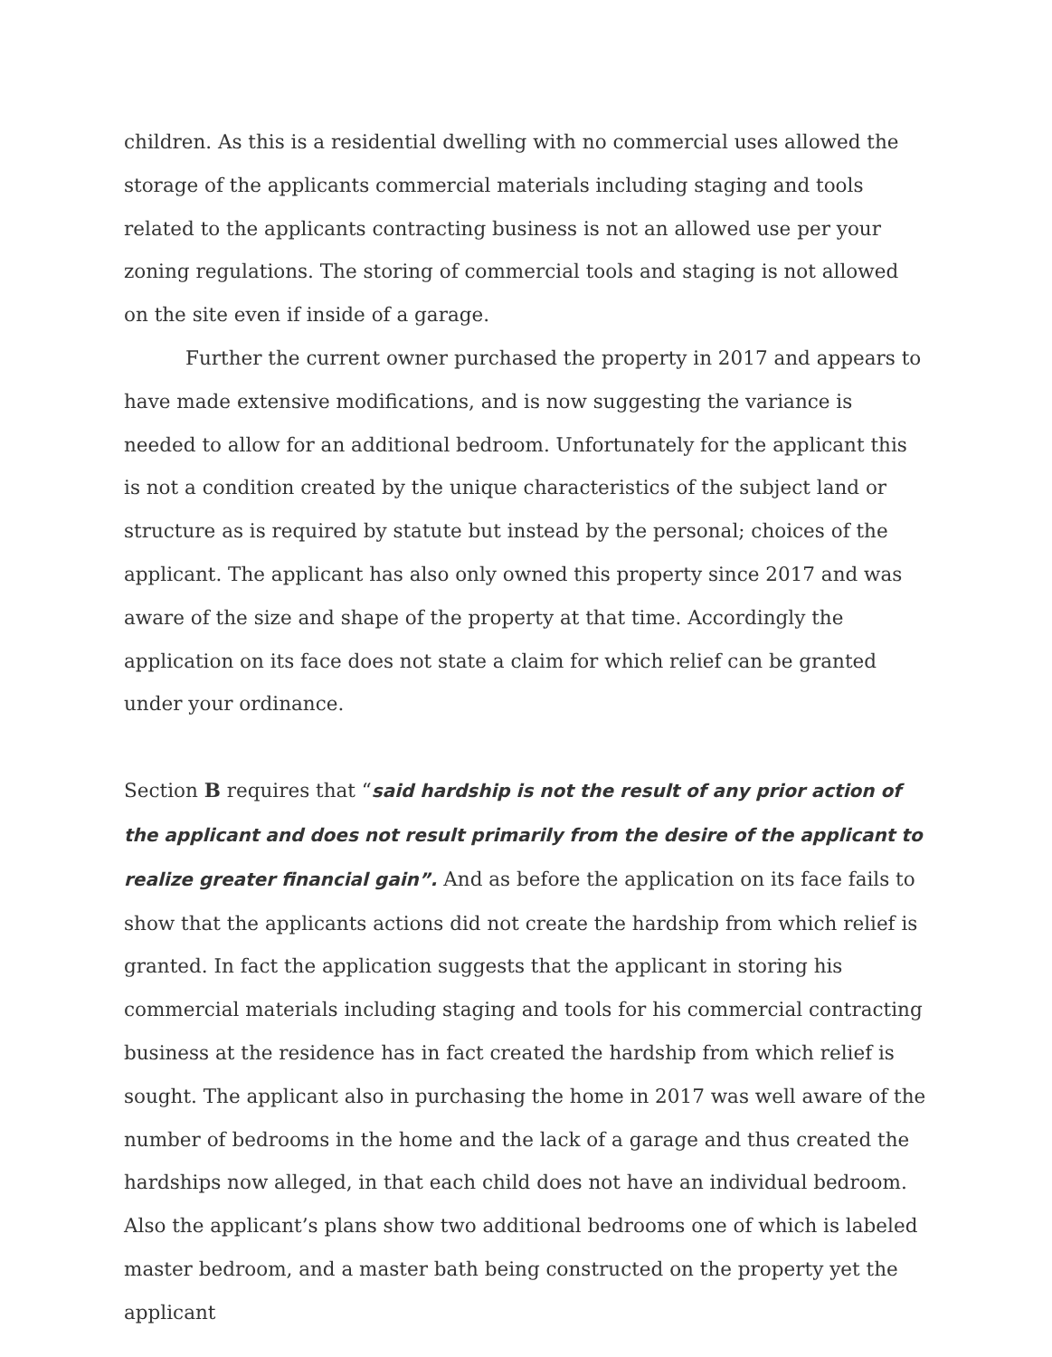children. As this is a residential dwelling with no commercial uses allowed the storage of the applicants commercial materials including staging and tools related to the applicants contracting business is not an allowed use per your zoning regulations. The storing of commercial tools and staging is not allowed on the site even if inside of a garage.
Further the current owner purchased the property in 2017 and appears to have made extensive modifications, and is now suggesting the variance is needed to allow for an additional bedroom. Unfortunately for the applicant this is not a condition created by the unique characteristics of the subject land or structure as is required by statute but instead by the personal; choices of the applicant. The applicant has also only owned this property since 2017 and was aware of the size and shape of the property at that time. Accordingly the application on its face does not state a claim for which relief can be granted under your ordinance.
Section B requires that “said hardship is not the result of any prior action of the applicant and does not result primarily from the desire of the applicant to realize greater financial gain”. And as before the application on its face fails to show that the applicants actions did not create the hardship from which relief is granted. In fact the application suggests that the applicant in storing his commercial materials including staging and tools for his commercial contracting business at the residence has in fact created the hardship from which relief is sought. The applicant also in purchasing the home in 2017 was well aware of the number of bedrooms in the home and the lack of a garage and thus created the hardships now alleged, in that each child does not have an individual bedroom. Also the applicant’s plans show two additional bedrooms one of which is labeled master bedroom, and a master bath being constructed on the property yet the applicant